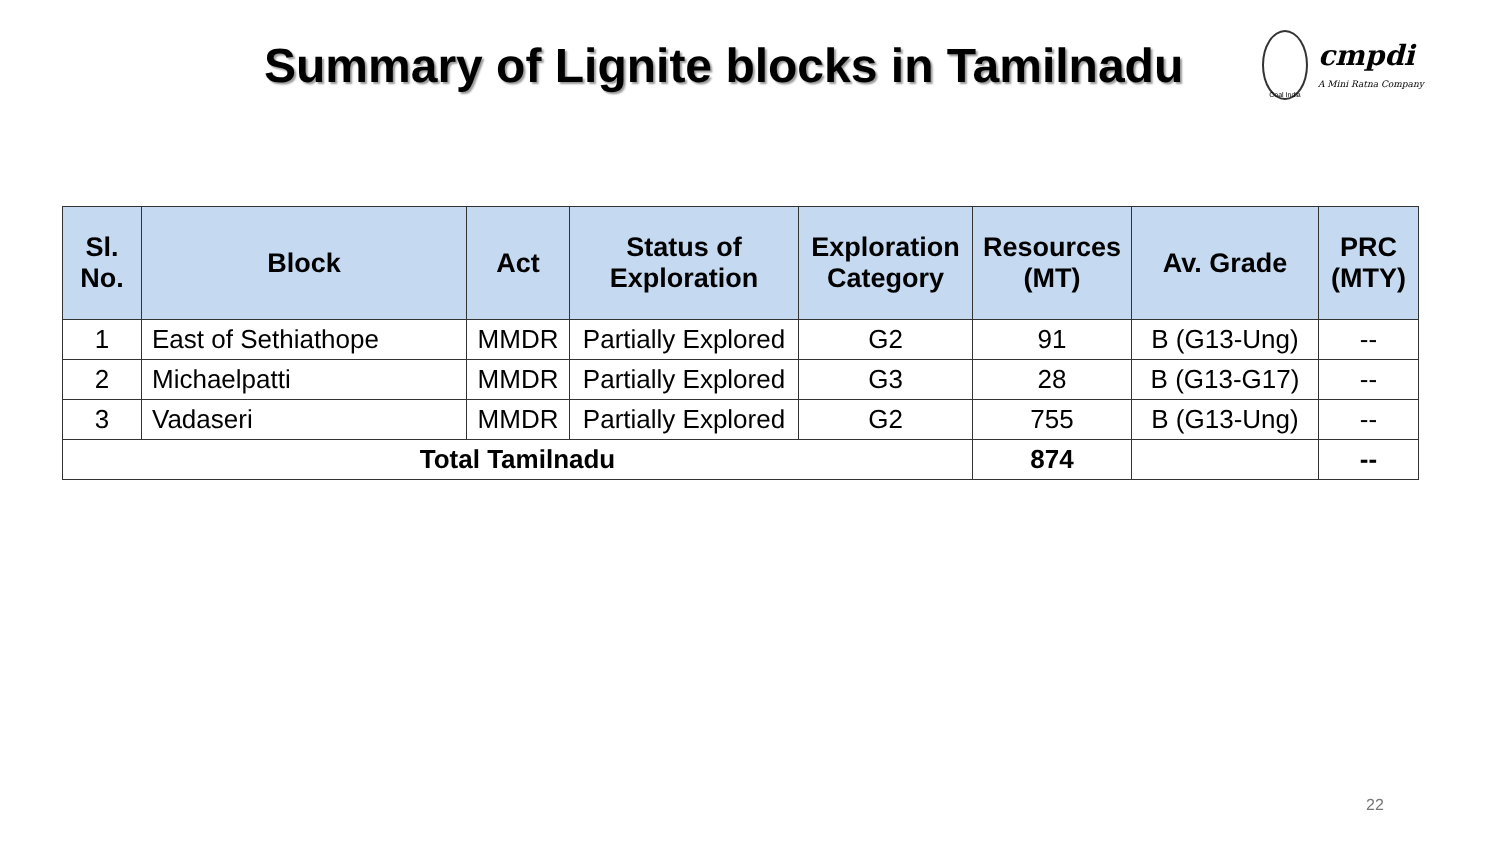Summary of Lignite blocks in Tamilnadu
Coal India
cmpdi
A Mini Ratna Company
| Sl. No. | Block | Act | Status of Exploration | Exploration Category | Resources (MT) | Av. Grade | PRC (MTY) |
| --- | --- | --- | --- | --- | --- | --- | --- |
| 1 | East of Sethiathope | MMDR | Partially Explored | G2 | 91 | B (G13-Ung) | -- |
| 2 | Michaelpatti | MMDR | Partially Explored | G3 | 28 | B (G13-G17) | -- |
| 3 | Vadaseri | MMDR | Partially Explored | G2 | 755 | B (G13-Ung) | -- |
| Total Tamilnadu | | | | | 874 | | -- |
22